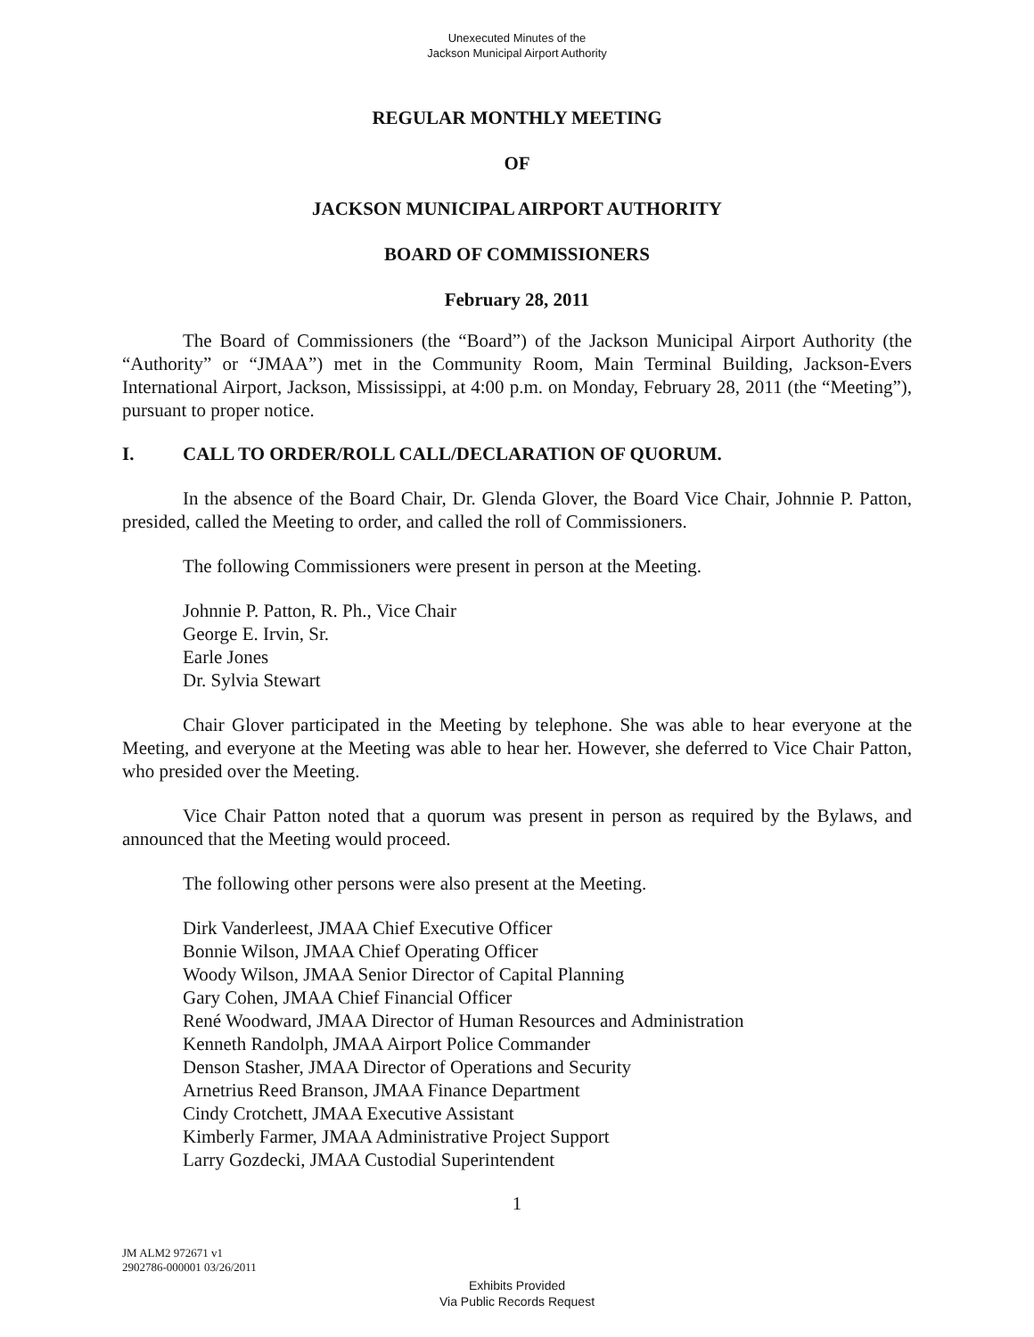Unexecuted Minutes of the
Jackson Municipal Airport Authority
REGULAR MONTHLY MEETING
OF
JACKSON MUNICIPAL AIRPORT AUTHORITY
BOARD OF COMMISSIONERS
February 28, 2011
The Board of Commissioners (the “Board”) of the Jackson Municipal Airport Authority (the “Authority” or “JMAA”) met in the Community Room, Main Terminal Building, Jackson-Evers International Airport, Jackson, Mississippi, at 4:00 p.m. on Monday, February 28, 2011 (the “Meeting”), pursuant to proper notice.
I. CALL TO ORDER/ROLL CALL/DECLARATION OF QUORUM.
In the absence of the Board Chair, Dr. Glenda Glover, the Board Vice Chair, Johnnie P. Patton, presided, called the Meeting to order, and called the roll of Commissioners.
The following Commissioners were present in person at the Meeting.
Johnnie P. Patton, R. Ph., Vice Chair
George E. Irvin, Sr.
Earle Jones
Dr. Sylvia Stewart
Chair Glover participated in the Meeting by telephone. She was able to hear everyone at the Meeting, and everyone at the Meeting was able to hear her. However, she deferred to Vice Chair Patton, who presided over the Meeting.
Vice Chair Patton noted that a quorum was present in person as required by the Bylaws, and announced that the Meeting would proceed.
The following other persons were also present at the Meeting.
Dirk Vanderleest, JMAA Chief Executive Officer
Bonnie Wilson, JMAA Chief Operating Officer
Woody Wilson, JMAA Senior Director of Capital Planning
Gary Cohen, JMAA Chief Financial Officer
René Woodward, JMAA Director of Human Resources and Administration
Kenneth Randolph, JMAA Airport Police Commander
Denson Stasher, JMAA Director of Operations and Security
Arnetrius Reed Branson, JMAA Finance Department
Cindy Crotchett, JMAA Executive Assistant
Kimberly Farmer, JMAA Administrative Project Support
Larry Gozdecki, JMAA Custodial Superintendent
1
JM ALM2 972671 v1
2902786-000001 03/26/2011
Exhibits Provided
Via Public Records Request